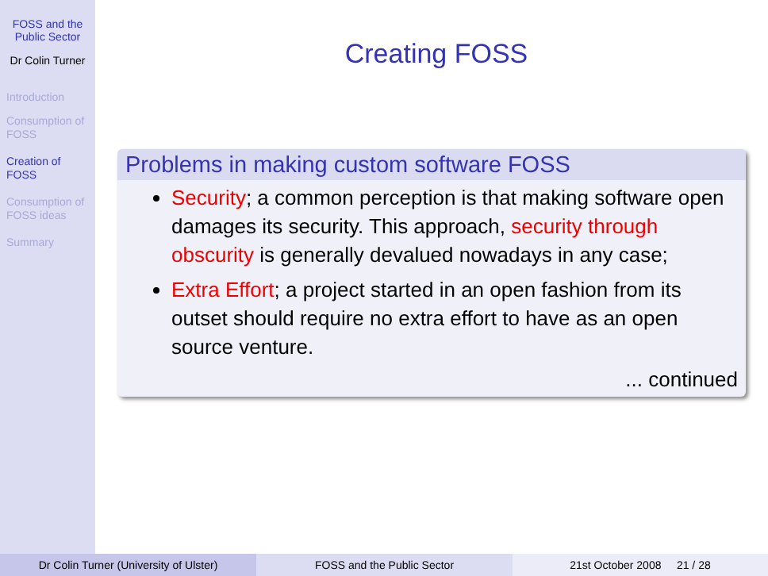FOSS and the Public Sector
Dr Colin Turner
Introduction
Consumption of FOSS
Creation of FOSS
Consumption of FOSS ideas
Summary
Creating FOSS
Problems in making custom software FOSS
Security; a common perception is that making software open damages its security. This approach, security through obscurity is generally devalued nowadays in any case;
Extra Effort; a project started in an open fashion from its outset should require no extra effort to have as an open source venture.
... continued
Dr Colin Turner (University of Ulster) FOSS and the Public Sector 21st October 2008 21 / 28